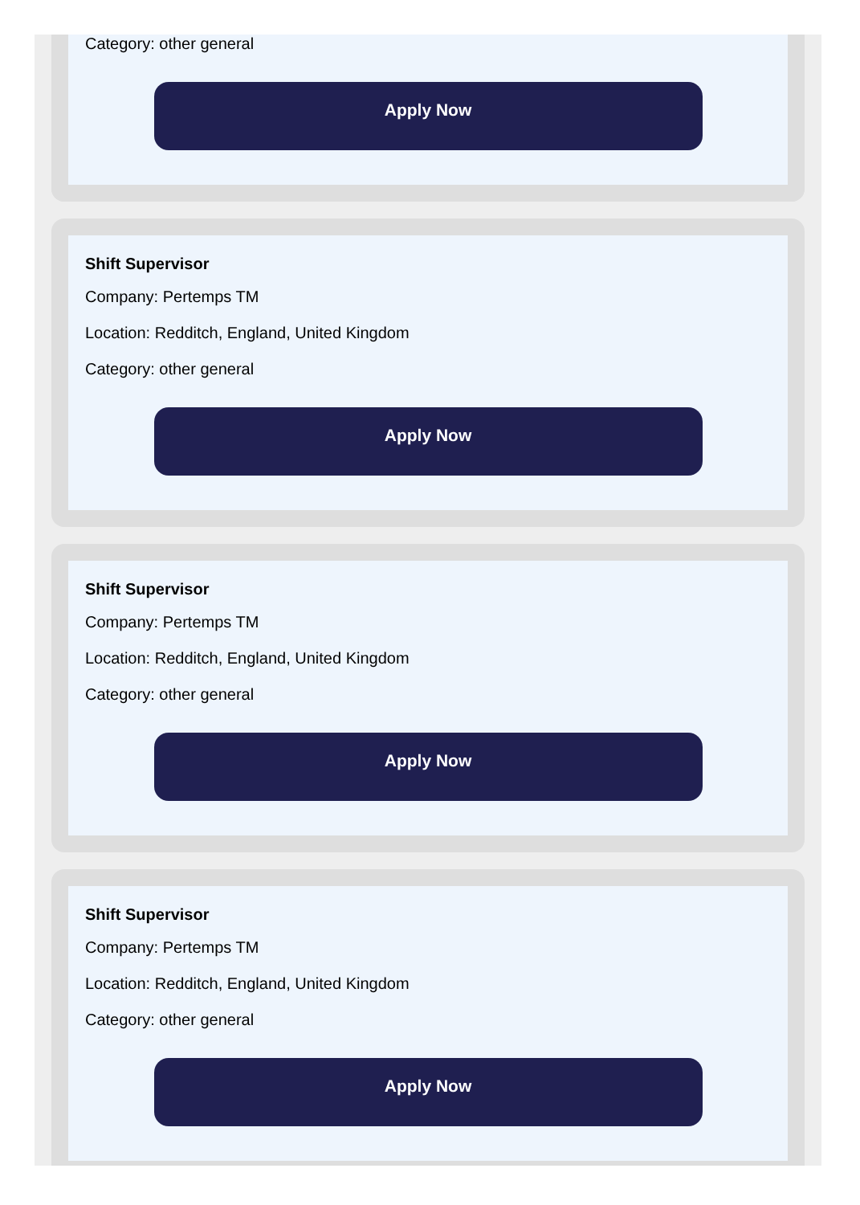Category: other general
Apply Now
Shift Supervisor
Company: Pertemps TM
Location: Redditch, England, United Kingdom
Category: other general
Apply Now
Shift Supervisor
Company: Pertemps TM
Location: Redditch, England, United Kingdom
Category: other general
Apply Now
Shift Supervisor
Company: Pertemps TM
Location: Redditch, England, United Kingdom
Category: other general
Apply Now